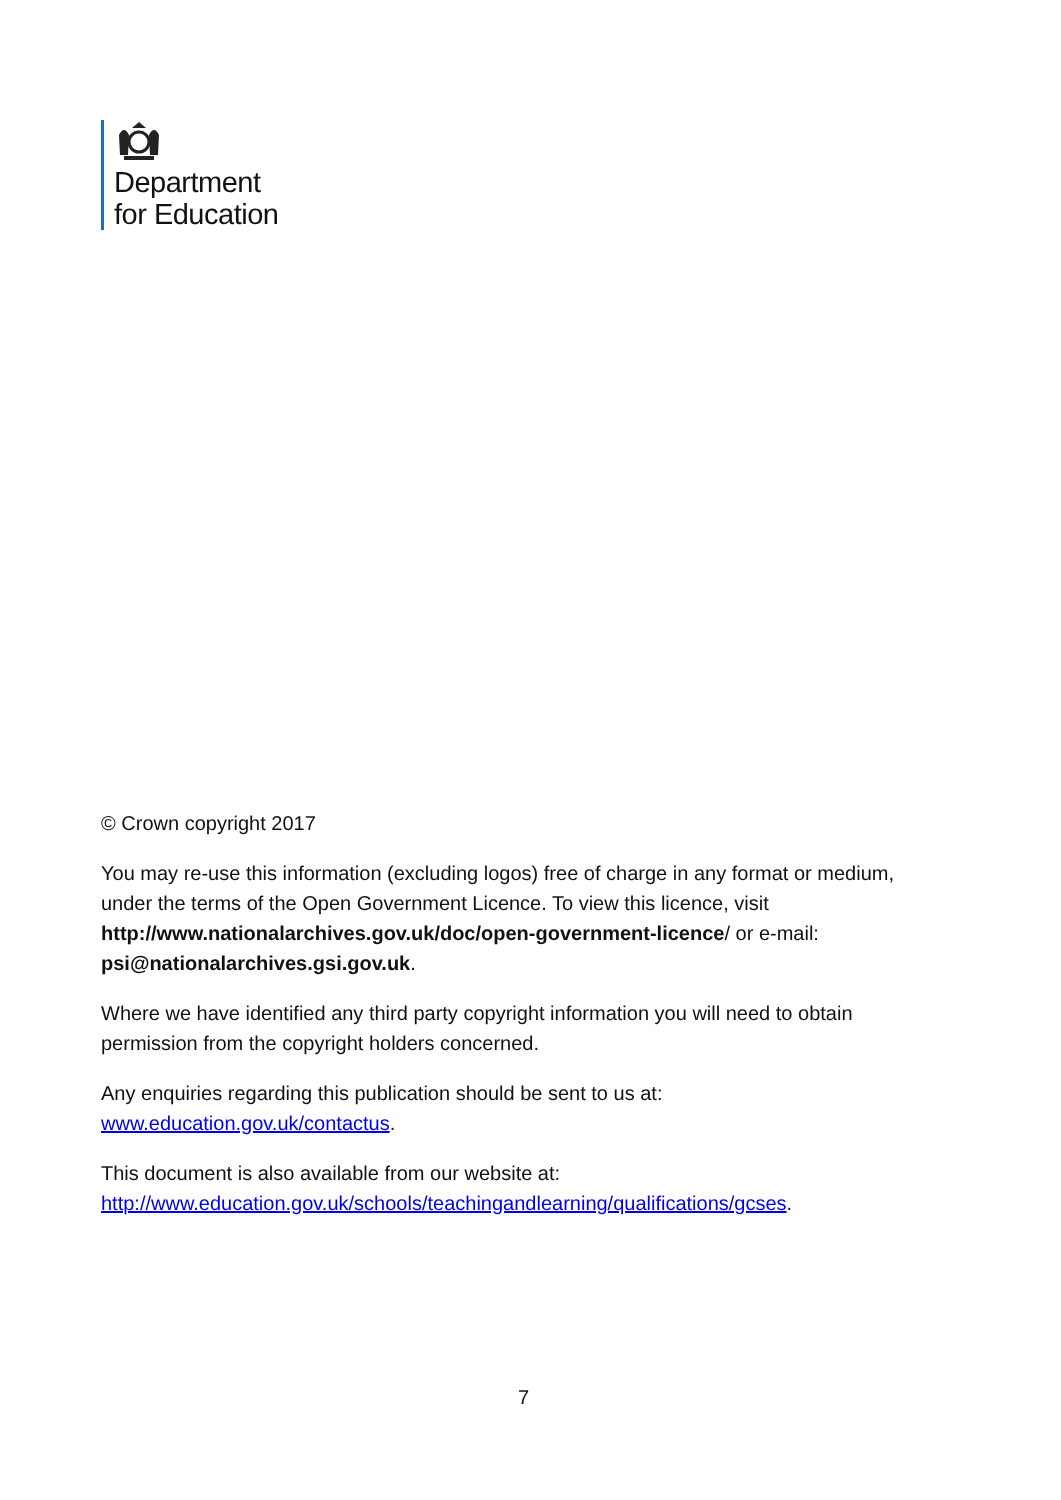Department
for Education
© Crown copyright 2017
You may re-use this information (excluding logos) free of charge in any format or medium, under the terms of the Open Government Licence. To view this licence, visit http://www.nationalarchives.gov.uk/doc/open-government-licence/ or e-mail: psi@nationalarchives.gsi.gov.uk.
Where we have identified any third party copyright information you will need to obtain permission from the copyright holders concerned.
Any enquiries regarding this publication should be sent to us at: www.education.gov.uk/contactus.
This document is also available from our website at: http://www.education.gov.uk/schools/teachingandlearning/qualifications/gcses.
7